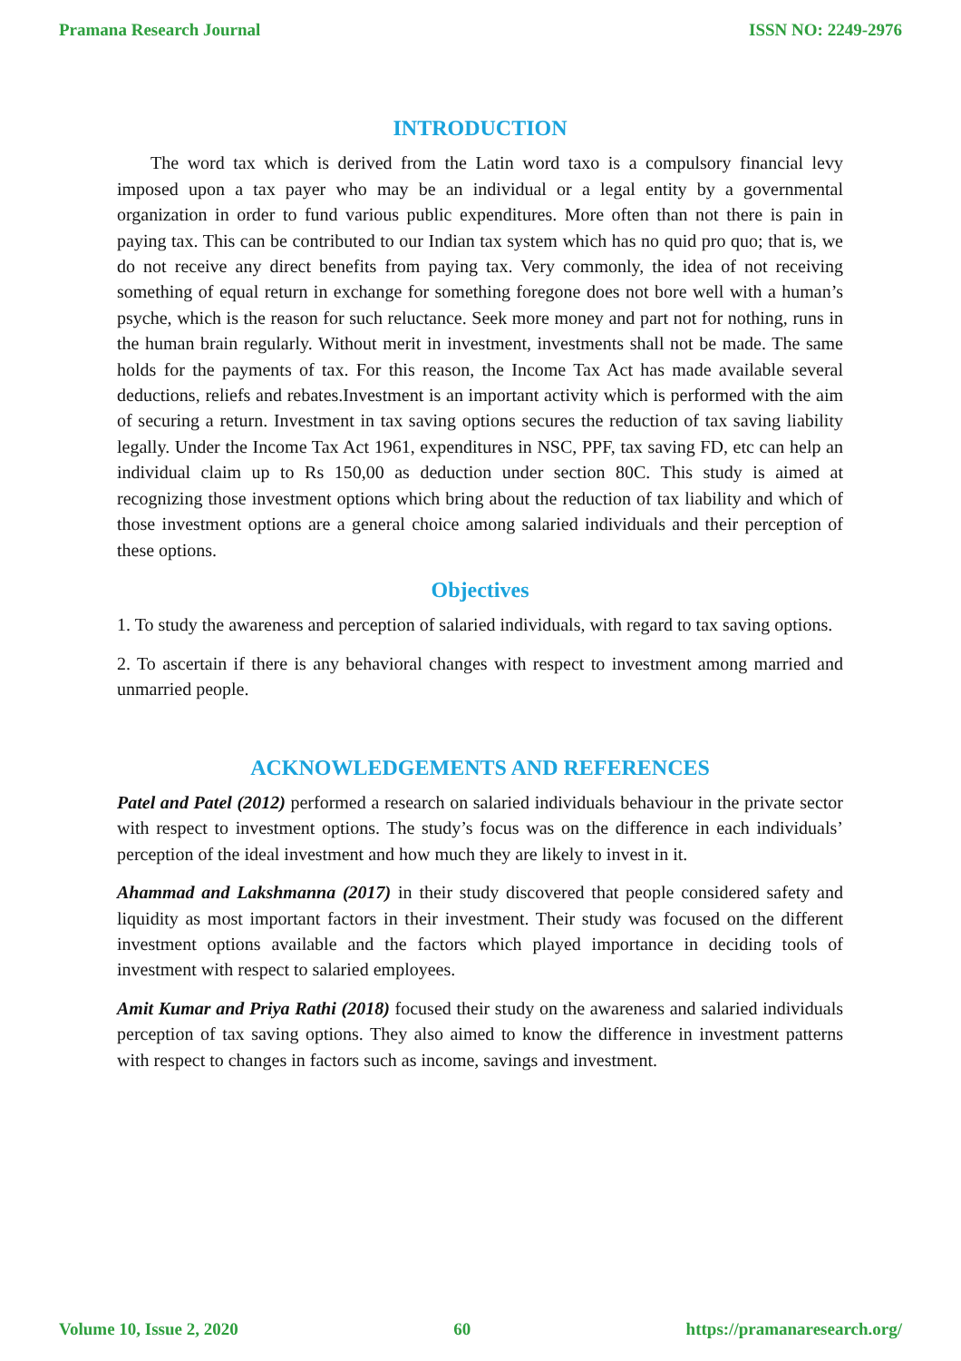Pramana Research Journal ISSN NO: 2249-2976
INTRODUCTION
The word tax which is derived from the Latin word taxo is a compulsory financial levy imposed upon a tax payer who may be an individual or a legal entity by a governmental organization in order to fund various public expenditures. More often than not there is pain in paying tax. This can be contributed to our Indian tax system which has no quid pro quo; that is, we do not receive any direct benefits from paying tax. Very commonly, the idea of not receiving something of equal return in exchange for something foregone does not bore well with a human’s psyche, which is the reason for such reluctance. Seek more money and part not for nothing, runs in the human brain regularly. Without merit in investment, investments shall not be made. The same holds for the payments of tax. For this reason, the Income Tax Act has made available several deductions, reliefs and rebates.Investment is an important activity which is performed with the aim of securing a return. Investment in tax saving options secures the reduction of tax saving liability legally. Under the Income Tax Act 1961, expenditures in NSC, PPF, tax saving FD, etc can help an individual claim up to Rs 150,00 as deduction under section 80C. This study is aimed at recognizing those investment options which bring about the reduction of tax liability and which of those investment options are a general choice among salaried individuals and their perception of these options.
Objectives
1. To study the awareness and perception of salaried individuals, with regard to tax saving options.
2. To ascertain if there is any behavioral changes with respect to investment among married and unmarried people.
ACKNOWLEDGEMENTS AND REFERENCES
Patel and Patel (2012) performed a research on salaried individuals behaviour in the private sector with respect to investment options. The study’s focus was on the difference in each individuals’ perception of the ideal investment and how much they are likely to invest in it.
Ahammad and Lakshmanna (2017) in their study discovered that people considered safety and liquidity as most important factors in their investment. Their study was focused on the different investment options available and the factors which played importance in deciding tools of investment with respect to salaried employees.
Amit Kumar and Priya Rathi (2018) focused their study on the awareness and salaried individuals perception of tax saving options. They also aimed to know the difference in investment patterns with respect to changes in factors such as income, savings and investment.
Volume 10, Issue 2, 2020 60 https://pramanaresearch.org/